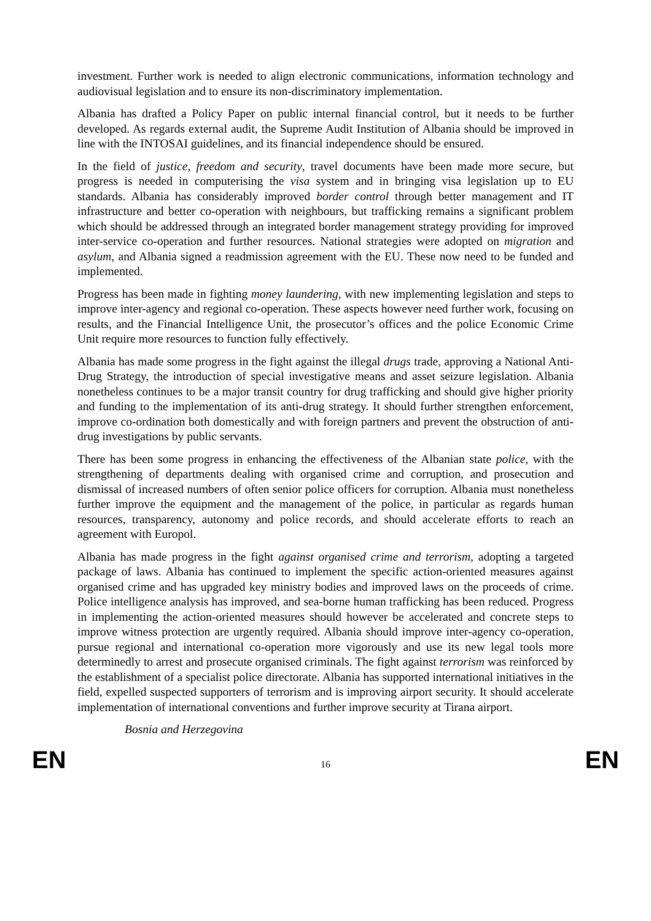investment. Further work is needed to align electronic communications, information technology and audiovisual legislation and to ensure its non-discriminatory implementation.
Albania has drafted a Policy Paper on public internal financial control, but it needs to be further developed. As regards external audit, the Supreme Audit Institution of Albania should be improved in line with the INTOSAI guidelines, and its financial independence should be ensured.
In the field of justice, freedom and security, travel documents have been made more secure, but progress is needed in computerising the visa system and in bringing visa legislation up to EU standards. Albania has considerably improved border control through better management and IT infrastructure and better co-operation with neighbours, but trafficking remains a significant problem which should be addressed through an integrated border management strategy providing for improved inter-service co-operation and further resources. National strategies were adopted on migration and asylum, and Albania signed a readmission agreement with the EU. These now need to be funded and implemented.
Progress has been made in fighting money laundering, with new implementing legislation and steps to improve inter-agency and regional co-operation. These aspects however need further work, focusing on results, and the Financial Intelligence Unit, the prosecutor’s offices and the police Economic Crime Unit require more resources to function fully effectively.
Albania has made some progress in the fight against the illegal drugs trade, approving a National Anti-Drug Strategy, the introduction of special investigative means and asset seizure legislation. Albania nonetheless continues to be a major transit country for drug trafficking and should give higher priority and funding to the implementation of its anti-drug strategy. It should further strengthen enforcement, improve co-ordination both domestically and with foreign partners and prevent the obstruction of anti-drug investigations by public servants.
There has been some progress in enhancing the effectiveness of the Albanian state police, with the strengthening of departments dealing with organised crime and corruption, and prosecution and dismissal of increased numbers of often senior police officers for corruption. Albania must nonetheless further improve the equipment and the management of the police, in particular as regards human resources, transparency, autonomy and police records, and should accelerate efforts to reach an agreement with Europol.
Albania has made progress in the fight against organised crime and terrorism, adopting a targeted package of laws. Albania has continued to implement the specific action-oriented measures against organised crime and has upgraded key ministry bodies and improved laws on the proceeds of crime. Police intelligence analysis has improved, and sea-borne human trafficking has been reduced. Progress in implementing the action-oriented measures should however be accelerated and concrete steps to improve witness protection are urgently required. Albania should improve inter-agency co-operation, pursue regional and international co-operation more vigorously and use its new legal tools more determinedly to arrest and prosecute organised criminals. The fight against terrorism was reinforced by the establishment of a specialist police directorate. Albania has supported international initiatives in the field, expelled suspected supporters of terrorism and is improving airport security. It should accelerate implementation of international conventions and further improve security at Tirana airport.
Bosnia and Herzegovina
EN 16 EN